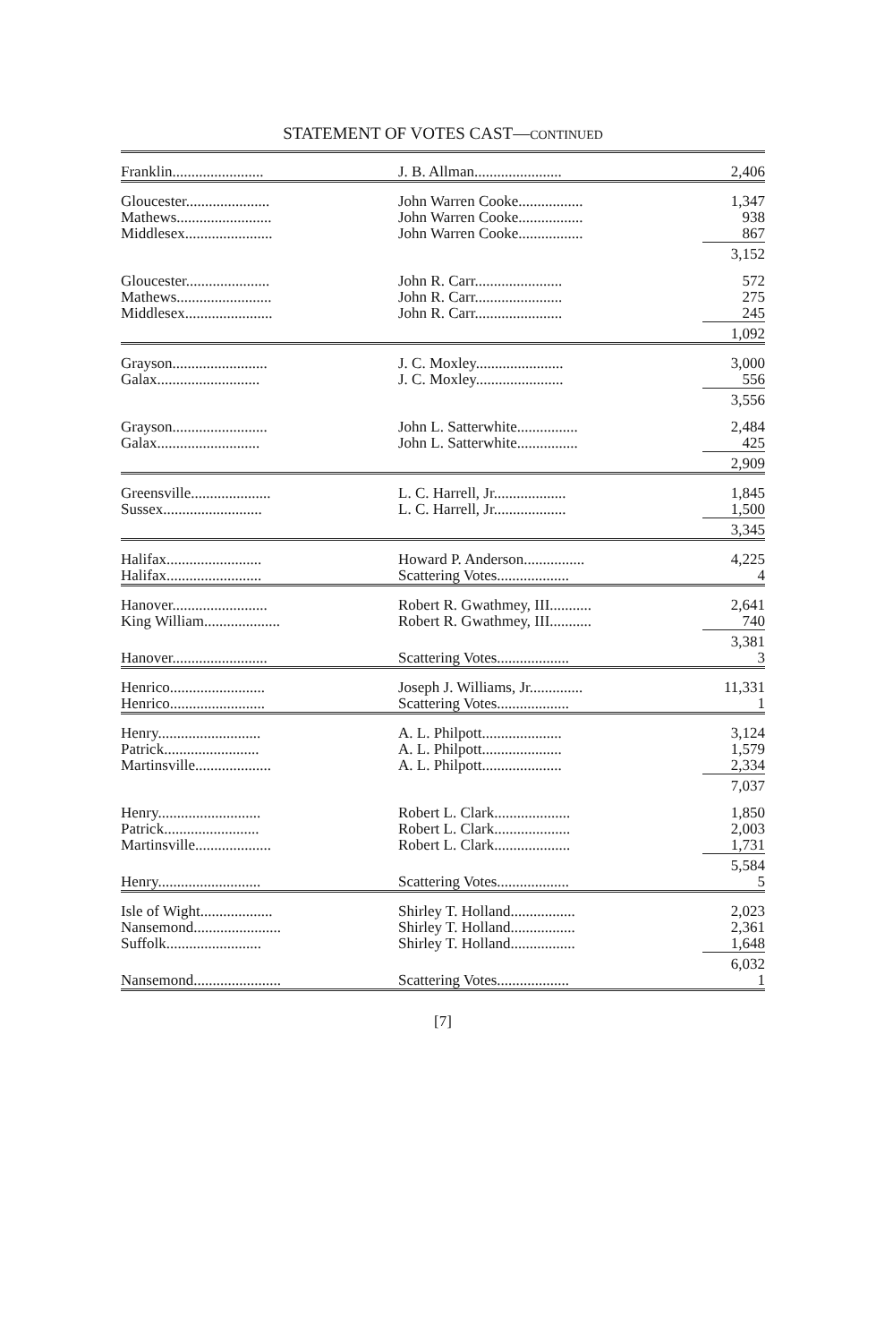STATEMENT OF VOTES CAST—CONTINUED
| Franklin........................ | J. B. Allman....................... | 2,406 |
| Gloucester...................... | John Warren Cooke................. | 1,347 |
| Mathews......................... | John Warren Cooke................. | 938 |
| Middlesex....................... | John Warren Cooke................. | 867 |
| | | 3,152 |
| Gloucester...................... | John R. Carr....................... | 572 |
| Mathews......................... | John R. Carr....................... | 275 |
| Middlesex....................... | John R. Carr....................... | 245 |
| | | 1,092 |
| Grayson......................... | J. C. Moxley....................... | 3,000 |
| Galax........................... | J. C. Moxley....................... | 556 |
| | | 3,556 |
| Grayson......................... | John L. Satterwhite................ | 2,484 |
| Galax........................... | John L. Satterwhite................ | 425 |
| | | 2,909 |
| Greensville..................... | L. C. Harrell, Jr................... | 1,845 |
| Sussex.......................... | L. C. Harrell, Jr................... | 1,500 |
| | | 3,345 |
| Halifax......................... | Howard P. Anderson................ | 4,225 |
| Halifax......................... | Scattering Votes................... | 4 |
| Hanover......................... | Robert R. Gwathmey, III........... | 2,641 |
| King William.................... | Robert R. Gwathmey, III........... | 740 |
| | | 3,381 |
| Hanover......................... | Scattering Votes................... | 3 |
| Henrico......................... | Joseph J. Williams, Jr.............. | 11,331 |
| Henrico......................... | Scattering Votes................... | 1 |
| Henry........................... | A. L. Philpott..................... | 3,124 |
| Patrick......................... | A. L. Philpott..................... | 1,579 |
| Martinsville.................... | A. L. Philpott..................... | 2,334 |
| | | 7,037 |
| Henry........................... | Robert L. Clark.................... | 1,850 |
| Patrick......................... | Robert L. Clark.................... | 2,003 |
| Martinsville.................... | Robert L. Clark.................... | 1,731 |
| | | 5,584 |
| Henry........................... | Scattering Votes................... | 5 |
| Isle of Wight................... | Shirley T. Holland................. | 2,023 |
| Nansemond....................... | Shirley T. Holland................. | 2,361 |
| Suffolk......................... | Shirley T. Holland................. | 1,648 |
| | | 6,032 |
| Nansemond....................... | Scattering Votes................... | 1 |
[7]